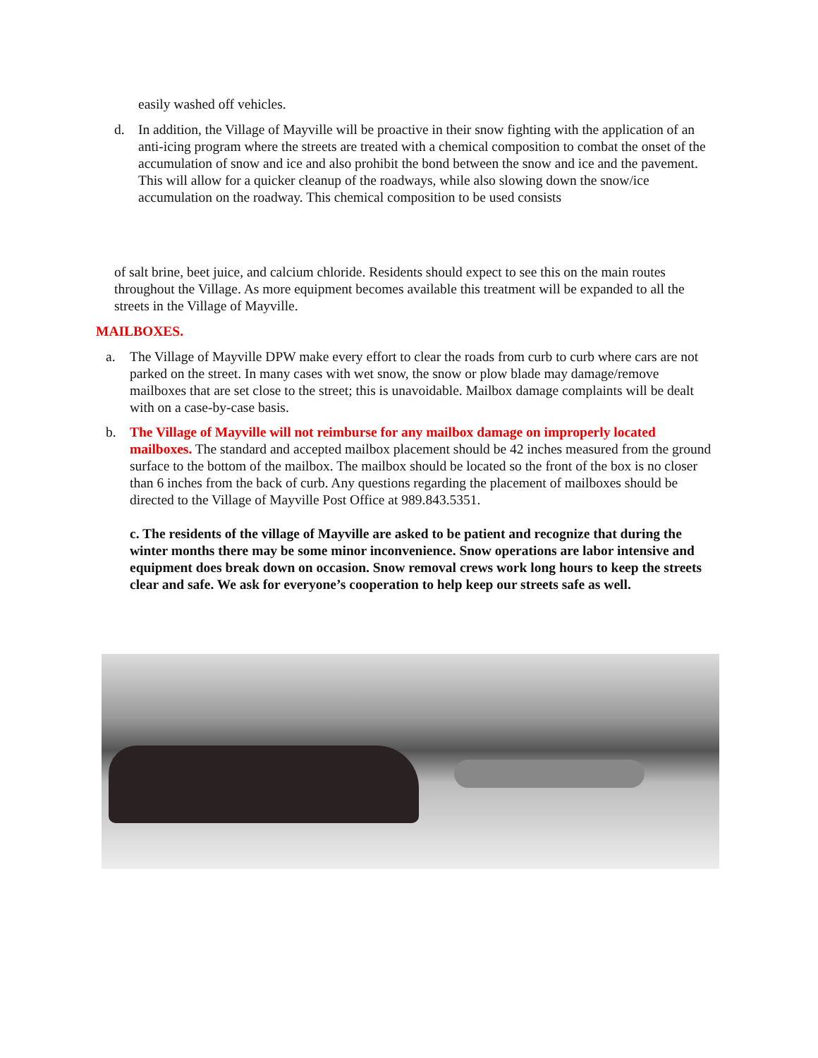easily washed off vehicles.
d. In addition, the Village of Mayville will be proactive in their snow fighting with the application of an anti-icing program where the streets are treated with a chemical composition to combat the onset of the accumulation of snow and ice and also prohibit the bond between the snow and ice and the pavement. This will allow for a quicker cleanup of the roadways, while also slowing down the snow/ice accumulation on the roadway. This chemical composition to be used consists
of salt brine, beet juice, and calcium chloride. Residents should expect to see this on the main routes throughout the Village. As more equipment becomes available this treatment will be expanded to all the streets in the Village of Mayville.
MAILBOXES.
a. The Village of Mayville DPW make every effort to clear the roads from curb to curb where cars are not parked on the street. In many cases with wet snow, the snow or plow blade may damage/remove mailboxes that are set close to the street; this is unavoidable. Mailbox damage complaints will be dealt with on a case-by-case basis.
b. The Village of Mayville will not reimburse for any mailbox damage on improperly located mailboxes. The standard and accepted mailbox placement should be 42 inches measured from the ground surface to the bottom of the mailbox. The mailbox should be located so the front of the box is no closer than 6 inches from the back of curb. Any questions regarding the placement of mailboxes should be directed to the Village of Mayville Post Office at 989.843.5351.
c. The residents of the village of Mayville are asked to be patient and recognize that during the winter months there may be some minor inconvenience. Snow operations are labor intensive and equipment does break down on occasion. Snow removal crews work long hours to keep the streets clear and safe. We ask for everyone’s cooperation to help keep our streets safe as well.